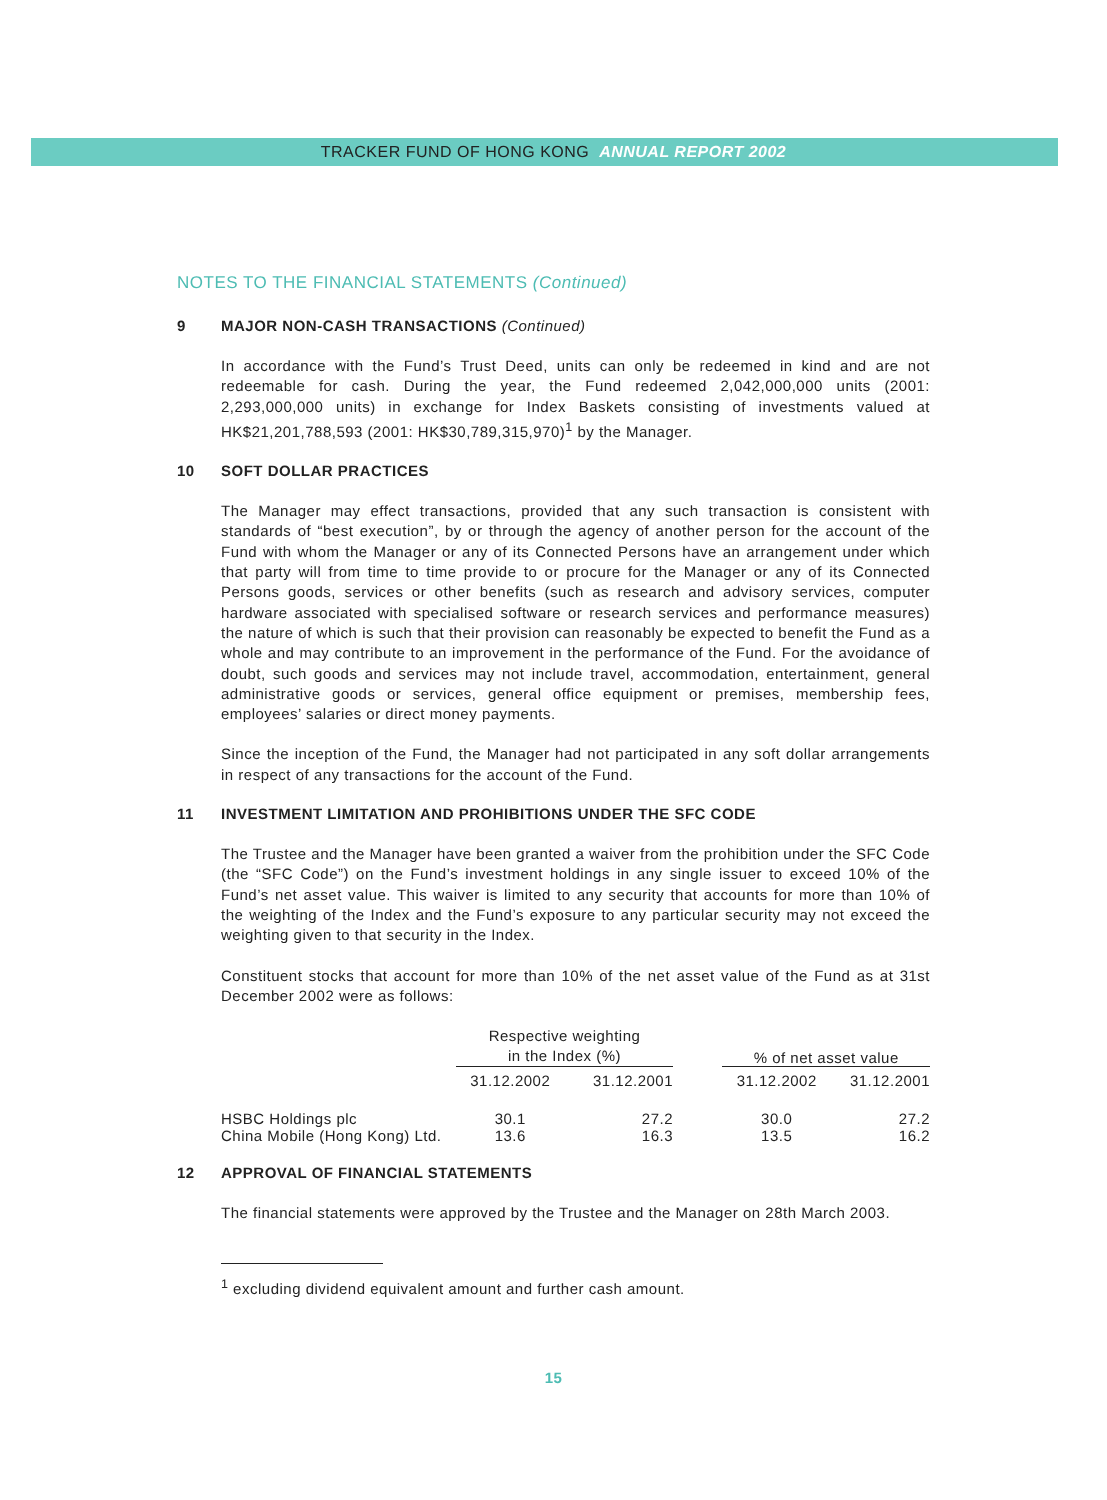TRACKER FUND OF HONG KONG ANNUAL REPORT 2002
NOTES TO THE FINANCIAL STATEMENTS (Continued)
9 MAJOR NON-CASH TRANSACTIONS (Continued)
In accordance with the Fund’s Trust Deed, units can only be redeemed in kind and are not redeemable for cash. During the year, the Fund redeemed 2,042,000,000 units (2001: 2,293,000,000 units) in exchange for Index Baskets consisting of investments valued at HK$21,201,788,593 (2001: HK$30,789,315,970)<sup>1</sup> by the Manager.
10 SOFT DOLLAR PRACTICES
The Manager may effect transactions, provided that any such transaction is consistent with standards of “best execution”, by or through the agency of another person for the account of the Fund with whom the Manager or any of its Connected Persons have an arrangement under which that party will from time to time provide to or procure for the Manager or any of its Connected Persons goods, services or other benefits (such as research and advisory services, computer hardware associated with specialised software or research services and performance measures) the nature of which is such that their provision can reasonably be expected to benefit the Fund as a whole and may contribute to an improvement in the performance of the Fund. For the avoidance of doubt, such goods and services may not include travel, accommodation, entertainment, general administrative goods or services, general office equipment or premises, membership fees, employees’ salaries or direct money payments.
Since the inception of the Fund, the Manager had not participated in any soft dollar arrangements in respect of any transactions for the account of the Fund.
11 INVESTMENT LIMITATION AND PROHIBITIONS UNDER THE SFC CODE
The Trustee and the Manager have been granted a waiver from the prohibition under the SFC Code (the “SFC Code”) on the Fund’s investment holdings in any single issuer to exceed 10% of the Fund’s net asset value. This waiver is limited to any security that accounts for more than 10% of the weighting of the Index and the Fund’s exposure to any particular security may not exceed the weighting given to that security in the Index.
Constituent stocks that account for more than 10% of the net asset value of the Fund as at 31st December 2002 were as follows:
| | Respective weighting in the Index (%) | | | % of net asset value | |
| --- | --- | --- | --- | --- | --- |
| | 31.12.2002 | 31.12.2001 | | 31.12.2002 | 31.12.2001 |
| HSBC Holdings plc | 30.1 | 27.2 | | 30.0 | 27.2 |
| China Mobile (Hong Kong) Ltd. | 13.6 | 16.3 | | 13.5 | 16.2 |
12 APPROVAL OF FINANCIAL STATEMENTS
The financial statements were approved by the Trustee and the Manager on 28th March 2003.
<sup>1</sup> excluding dividend equivalent amount and further cash amount.
15